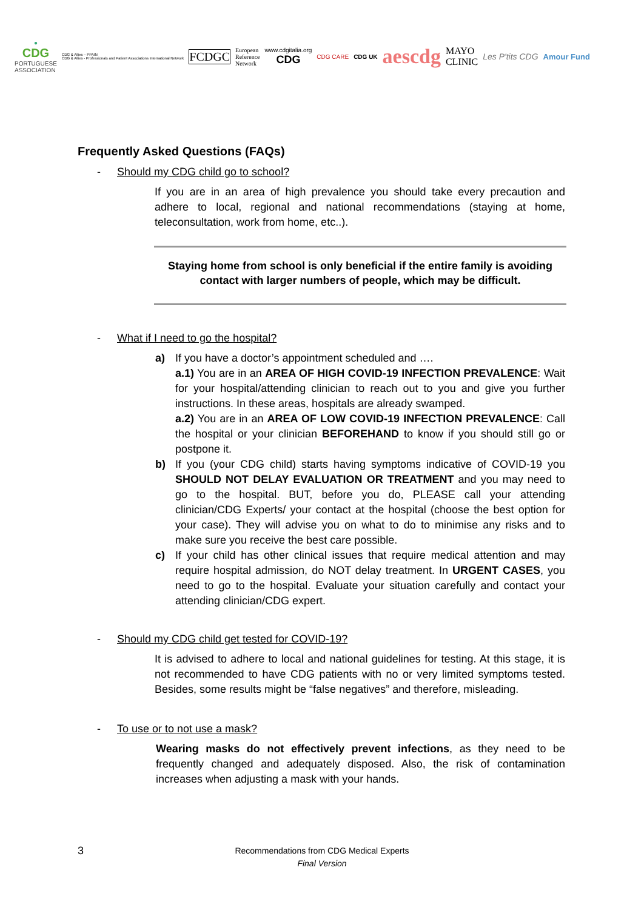●
CDG
PORTUGUESE
ASSOCIATION
CDG & Allies – PPAIN
CDG & Allies - Professionals and Patient Associations International Network
FCDGC
European
Reference
Network
www.cdgitalia.org
CDG
CDG CARE CDG UK
aescdg
MAYO
CLINIC
Les P'tits CDG Amour Fund
Frequently Asked Questions (FAQs)
- Should my CDG child go to school?
If you are in an area of high prevalence you should take every precaution and adhere to local, regional and national recommendations (staying at home, teleconsultation, work from home, etc..).
Staying home from school is only beneficial if the entire family is avoiding contact with larger numbers of people, which may be difficult.
- What if I need to go the hospital?
a) If you have a doctor’s appointment scheduled and ….
a.1) You are in an AREA OF HIGH COVID-19 INFECTION PREVALENCE: Wait for your hospital/attending clinician to reach out to you and give you further instructions. In these areas, hospitals are already swamped.
a.2) You are in an AREA OF LOW COVID-19 INFECTION PREVALENCE: Call the hospital or your clinician BEFOREHAND to know if you should still go or postpone it.
b) If you (your CDG child) starts having symptoms indicative of COVID-19 you SHOULD NOT DELAY EVALUATION OR TREATMENT and you may need to go to the hospital. BUT, before you do, PLEASE call your attending clinician/CDG Experts/ your contact at the hospital (choose the best option for your case). They will advise you on what to do to minimise any risks and to make sure you receive the best care possible.
c) If your child has other clinical issues that require medical attention and may require hospital admission, do NOT delay treatment. In URGENT CASES, you need to go to the hospital. Evaluate your situation carefully and contact your attending clinician/CDG expert.
- Should my CDG child get tested for COVID-19?
It is advised to adhere to local and national guidelines for testing. At this stage, it is not recommended to have CDG patients with no or very limited symptoms tested. Besides, some results might be “false negatives” and therefore, misleading.
- To use or to not use a mask?
Wearing masks do not effectively prevent infections, as they need to be frequently changed and adequately disposed. Also, the risk of contamination increases when adjusting a mask with your hands.
3
Recommendations from CDG Medical Experts
Final Version